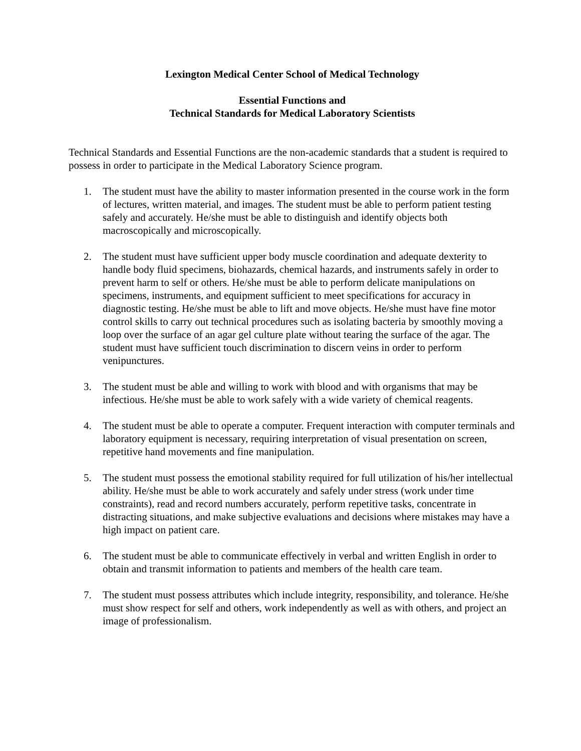Lexington Medical Center School of Medical Technology
Essential Functions and
Technical Standards for Medical Laboratory Scientists
Technical Standards and Essential Functions are the non-academic standards that a student is required to possess in order to participate in the Medical Laboratory Science program.
1. The student must have the ability to master information presented in the course work in the form of lectures, written material, and images. The student must be able to perform patient testing safely and accurately. He/she must be able to distinguish and identify objects both macroscopically and microscopically.
2. The student must have sufficient upper body muscle coordination and adequate dexterity to handle body fluid specimens, biohazards, chemical hazards, and instruments safely in order to prevent harm to self or others. He/she must be able to perform delicate manipulations on specimens, instruments, and equipment sufficient to meet specifications for accuracy in diagnostic testing. He/she must be able to lift and move objects. He/she must have fine motor control skills to carry out technical procedures such as isolating bacteria by smoothly moving a loop over the surface of an agar gel culture plate without tearing the surface of the agar. The student must have sufficient touch discrimination to discern veins in order to perform venipunctures.
3. The student must be able and willing to work with blood and with organisms that may be infectious. He/she must be able to work safely with a wide variety of chemical reagents.
4. The student must be able to operate a computer. Frequent interaction with computer terminals and laboratory equipment is necessary, requiring interpretation of visual presentation on screen, repetitive hand movements and fine manipulation.
5. The student must possess the emotional stability required for full utilization of his/her intellectual ability. He/she must be able to work accurately and safely under stress (work under time constraints), read and record numbers accurately, perform repetitive tasks, concentrate in distracting situations, and make subjective evaluations and decisions where mistakes may have a high impact on patient care.
6. The student must be able to communicate effectively in verbal and written English in order to obtain and transmit information to patients and members of the health care team.
7. The student must possess attributes which include integrity, responsibility, and tolerance. He/she must show respect for self and others, work independently as well as with others, and project an image of professionalism.